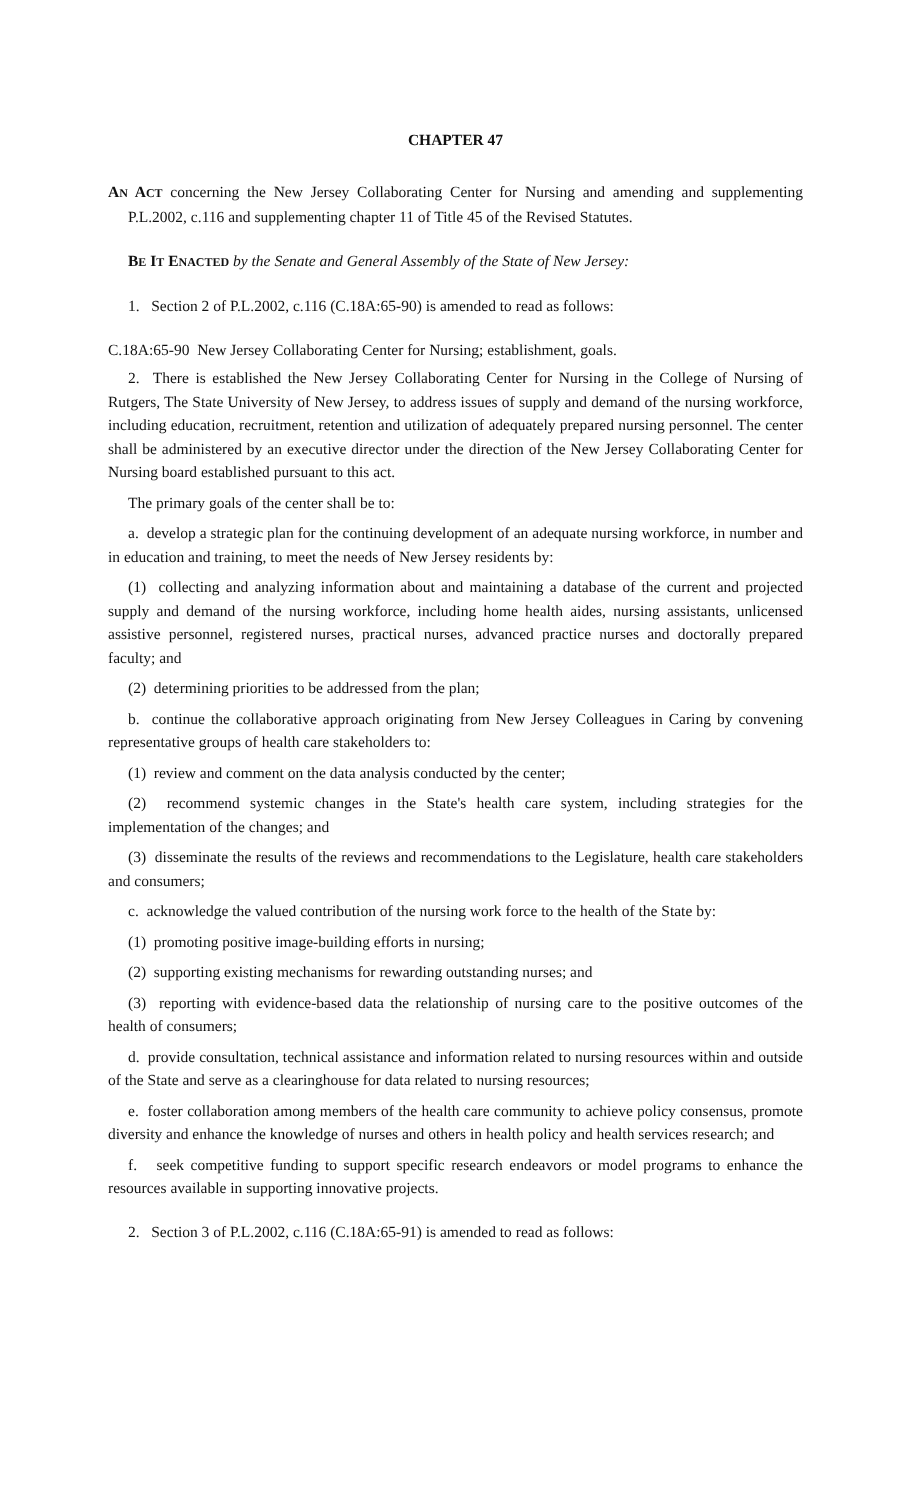CHAPTER 47
AN ACT concerning the New Jersey Collaborating Center for Nursing and amending and supplementing P.L.2002, c.116 and supplementing chapter 11 of Title 45 of the Revised Statutes.
BE IT ENACTED by the Senate and General Assembly of the State of New Jersey:
1. Section 2 of P.L.2002, c.116 (C.18A:65-90) is amended to read as follows:
C.18A:65-90 New Jersey Collaborating Center for Nursing; establishment, goals.
2. There is established the New Jersey Collaborating Center for Nursing in the College of Nursing of Rutgers, The State University of New Jersey, to address issues of supply and demand of the nursing workforce, including education, recruitment, retention and utilization of adequately prepared nursing personnel. The center shall be administered by an executive director under the direction of the New Jersey Collaborating Center for Nursing board established pursuant to this act.
The primary goals of the center shall be to:
a. develop a strategic plan for the continuing development of an adequate nursing workforce, in number and in education and training, to meet the needs of New Jersey residents by:
(1) collecting and analyzing information about and maintaining a database of the current and projected supply and demand of the nursing workforce, including home health aides, nursing assistants, unlicensed assistive personnel, registered nurses, practical nurses, advanced practice nurses and doctorally prepared faculty; and
(2) determining priorities to be addressed from the plan;
b. continue the collaborative approach originating from New Jersey Colleagues in Caring by convening representative groups of health care stakeholders to:
(1) review and comment on the data analysis conducted by the center;
(2) recommend systemic changes in the State's health care system, including strategies for the implementation of the changes; and
(3) disseminate the results of the reviews and recommendations to the Legislature, health care stakeholders and consumers;
c. acknowledge the valued contribution of the nursing work force to the health of the State by:
(1) promoting positive image-building efforts in nursing;
(2) supporting existing mechanisms for rewarding outstanding nurses; and
(3) reporting with evidence-based data the relationship of nursing care to the positive outcomes of the health of consumers;
d. provide consultation, technical assistance and information related to nursing resources within and outside of the State and serve as a clearinghouse for data related to nursing resources;
e. foster collaboration among members of the health care community to achieve policy consensus, promote diversity and enhance the knowledge of nurses and others in health policy and health services research; and
f. seek competitive funding to support specific research endeavors or model programs to enhance the resources available in supporting innovative projects.
2. Section 3 of P.L.2002, c.116 (C.18A:65-91) is amended to read as follows: